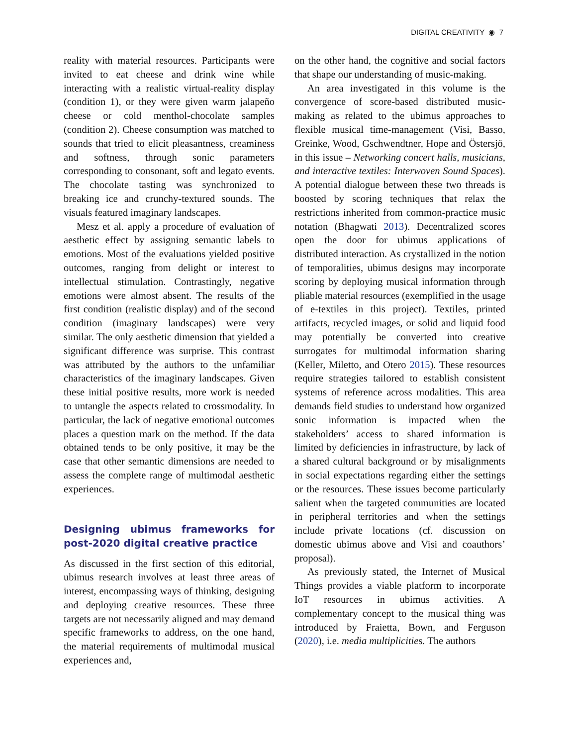DIGITAL CREATIVITY ◉ 7
reality with material resources. Participants were invited to eat cheese and drink wine while interacting with a realistic virtual-reality display (condition 1), or they were given warm jalapeño cheese or cold menthol-chocolate samples (condition 2). Cheese consumption was matched to sounds that tried to elicit pleasantness, creaminess and softness, through sonic parameters corresponding to consonant, soft and legato events. The chocolate tasting was synchronized to breaking ice and crunchy-textured sounds. The visuals featured imaginary landscapes.
Mesz et al. apply a procedure of evaluation of aesthetic effect by assigning semantic labels to emotions. Most of the evaluations yielded positive outcomes, ranging from delight or interest to intellectual stimulation. Contrastingly, negative emotions were almost absent. The results of the first condition (realistic display) and of the second condition (imaginary landscapes) were very similar. The only aesthetic dimension that yielded a significant difference was surprise. This contrast was attributed by the authors to the unfamiliar characteristics of the imaginary landscapes. Given these initial positive results, more work is needed to untangle the aspects related to crossmodality. In particular, the lack of negative emotional outcomes places a question mark on the method. If the data obtained tends to be only positive, it may be the case that other semantic dimensions are needed to assess the complete range of multimodal aesthetic experiences.
Designing ubimus frameworks for post-2020 digital creative practice
As discussed in the first section of this editorial, ubimus research involves at least three areas of interest, encompassing ways of thinking, designing and deploying creative resources. These three targets are not necessarily aligned and may demand specific frameworks to address, on the one hand, the material requirements of multimodal musical experiences and,
on the other hand, the cognitive and social factors that shape our understanding of music-making.
An area investigated in this volume is the convergence of score-based distributed music-making as related to the ubimus approaches to flexible musical time-management (Visi, Basso, Greinke, Wood, Gschwendtner, Hope and Östersjö, in this issue – Networking concert halls, musicians, and interactive textiles: Interwoven Sound Spaces). A potential dialogue between these two threads is boosted by scoring techniques that relax the restrictions inherited from common-practice music notation (Bhagwati 2013). Decentralized scores open the door for ubimus applications of distributed interaction. As crystallized in the notion of temporalities, ubimus designs may incorporate scoring by deploying musical information through pliable material resources (exemplified in the usage of e-textiles in this project). Textiles, printed artifacts, recycled images, or solid and liquid food may potentially be converted into creative surrogates for multimodal information sharing (Keller, Miletto, and Otero 2015). These resources require strategies tailored to establish consistent systems of reference across modalities. This area demands field studies to understand how organized sonic information is impacted when the stakeholders’ access to shared information is limited by deficiencies in infrastructure, by lack of a shared cultural background or by misalignments in social expectations regarding either the settings or the resources. These issues become particularly salient when the targeted communities are located in peripheral territories and when the settings include private locations (cf. discussion on domestic ubimus above and Visi and coauthors’ proposal).
As previously stated, the Internet of Musical Things provides a viable platform to incorporate IoT resources in ubimus activities. A complementary concept to the musical thing was introduced by Fraietta, Bown, and Ferguson (2020), i.e. media multiplicities. The authors